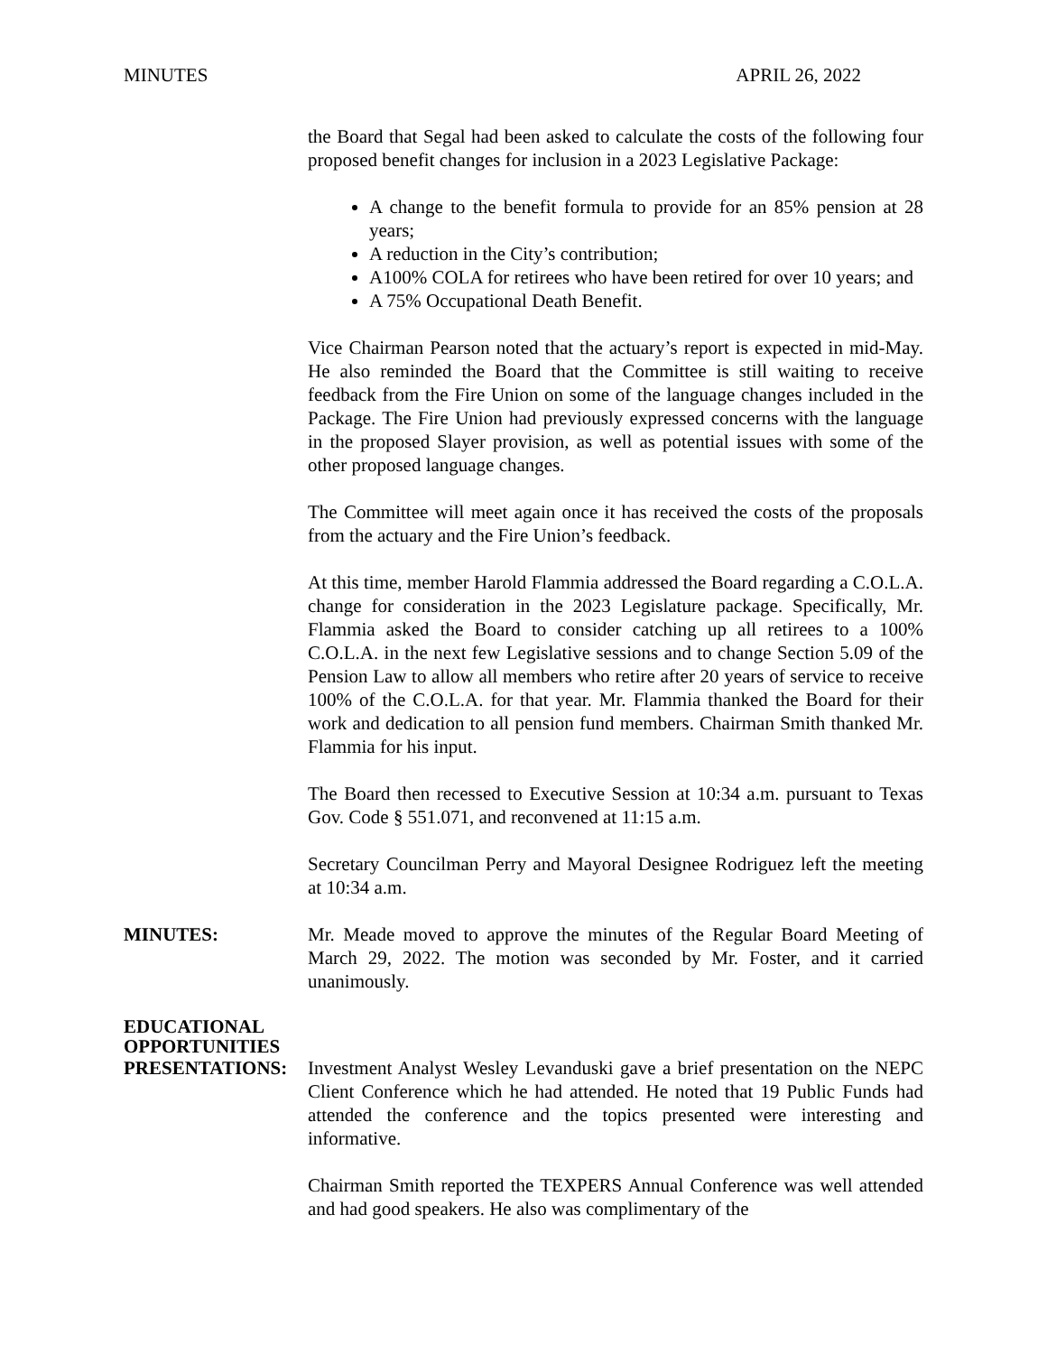MINUTES APRIL 26, 2022
the Board that Segal had been asked to calculate the costs of the following four proposed benefit changes for inclusion in a 2023 Legislative Package:
A change to the benefit formula to provide for an 85% pension at 28 years;
A reduction in the City’s contribution;
A100% COLA for retirees who have been retired for over 10 years; and
A 75% Occupational Death Benefit.
Vice Chairman Pearson noted that the actuary’s report is expected in mid-May. He also reminded the Board that the Committee is still waiting to receive feedback from the Fire Union on some of the language changes included in the Package. The Fire Union had previously expressed concerns with the language in the proposed Slayer provision, as well as potential issues with some of the other proposed language changes.
The Committee will meet again once it has received the costs of the proposals from the actuary and the Fire Union’s feedback.
At this time, member Harold Flammia addressed the Board regarding a C.O.L.A. change for consideration in the 2023 Legislature package. Specifically, Mr. Flammia asked the Board to consider catching up all retirees to a 100% C.O.L.A. in the next few Legislative sessions and to change Section 5.09 of the Pension Law to allow all members who retire after 20 years of service to receive 100% of the C.O.L.A. for that year. Mr. Flammia thanked the Board for their work and dedication to all pension fund members. Chairman Smith thanked Mr. Flammia for his input.
The Board then recessed to Executive Session at 10:34 a.m. pursuant to Texas Gov. Code § 551.071, and reconvened at 11:15 a.m.
Secretary Councilman Perry and Mayoral Designee Rodriguez left the meeting at 10:34 a.m.
MINUTES: Mr. Meade moved to approve the minutes of the Regular Board Meeting of March 29, 2022. The motion was seconded by Mr. Foster, and it carried unanimously.
EDUCATIONAL
OPPORTUNITIES
PRESENTATIONS: Investment Analyst Wesley Levanduski gave a brief presentation on the NEPC Client Conference which he had attended. He noted that 19 Public Funds had attended the conference and the topics presented were interesting and informative.
Chairman Smith reported the TEXPERS Annual Conference was well attended and had good speakers. He also was complimentary of the